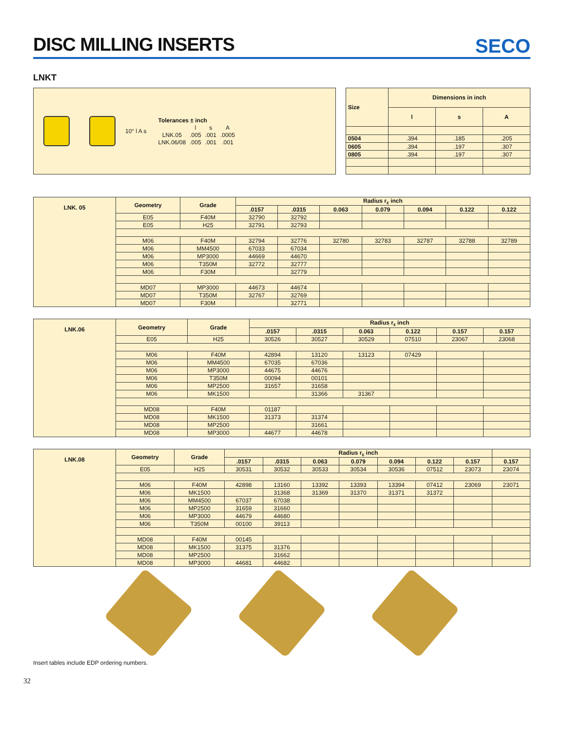DISC MILLING INSERTS
SECO
LNKT
10° l A s
| Tolerances ± inch | | | |
| | l | s | A |
| LNK.05 | .005 | .001 | .0005 |
| LNK.06/08 | .005 | .001 | .001 |
| Size | Dimensions in inch | | |
| --- | --- | --- | --- |
| | l | s | A |
| 0504 | .394 | .185 | .205 |
| 0605 | .394 | .197 | .307 |
| 0805 | .394 | .197 | .307 |
| LNK. 05 | Geometry | Grade | Radius r<sub>ε</sub> inch | | | | | | |
| --- | --- | --- | --- | --- | --- | --- | --- | --- | --- |
| | | | .0157 | .0315 | 0.063 | 0.079 | 0.094 | 0.122 | 0.122 |
| | E05 | F40M | 32790 | 32792 | | | | | |
| | E05 | H25 | 32791 | 32793 | | | | | |
| | M06 | F40M | 32794 | 32776 | 32780 | 32783 | 32787 | 32788 | 32789 |
| | M06 | MM4500 | 67033 | 67034 | | | | | |
| | M06 | MP3000 | 44669 | 44670 | | | | | |
| | M06 | T350M | 32772 | 32777 | | | | | |
| | M06 | F30M | | 32779 | | | | | |
| | MD07 | MP3000 | 44673 | 44674 | | | | | |
| | MD07 | T350M | 32767 | 32769 | | | | | |
| | MD07 | F30M | | 32771 | | | | | |
| LNK.06 | Geometry | Grade | Radius r<sub>ε</sub> inch | | | | | |
| --- | --- | --- | --- | --- | --- | --- | --- | --- |
| | | | .0157 | .0315 | 0.063 | 0.122 | 0.157 | 0.157 |
| | E05 | H25 | 30526 | 30527 | 30529 | 07510 | 23067 | 23068 |
| | M06 | F40M | 42894 | 13120 | 13123 | 07429 | | |
| | M06 | MM4500 | 67035 | 67036 | | | | |
| | M06 | MP3000 | 44675 | 44676 | | | | |
| | M06 | T350M | 00094 | 00101 | | | | |
| | M06 | MP2500 | 31657 | 31658 | | | | |
| | M06 | MK1500 | | 31366 | 31367 | | | |
| | MD08 | F40M | 01187 | | | | | |
| | MD08 | MK1500 | 31373 | 31374 | | | | |
| | MD08 | MP2500 | | 31661 | | | | |
| | MD08 | MP3000 | 44677 | 44678 | | | | |
| LNK.08 | Geometry | Grade | Radius r<sub>ε</sub> inch | | | | | | | |
| --- | --- | --- | --- | --- | --- | --- | --- | --- | --- | --- |
| | | | .0157 | .0315 | 0.063 | 0.079 | 0.094 | 0.122 | 0.157 | 0.157 |
| | E05 | H25 | 30531 | 30532 | 30533 | 30534 | 30536 | 07512 | 23073 | 23074 |
| | M06 | F40M | 42898 | 13160 | 13392 | 13393 | 13394 | 07412 | 23069 | 23071 |
| | M06 | MK1500 | | 31368 | 31369 | 31370 | 31371 | 31372 | | |
| | M06 | MM4500 | 67037 | 67038 | | | | | | |
| | M06 | MP2500 | 31659 | 31660 | | | | | | |
| | M06 | MP3000 | 44679 | 44680 | | | | | | |
| | M06 | T350M | 00100 | 39113 | | | | | | |
| | MD08 | F40M | 00145 | | | | | | | |
| | MD08 | MK1500 | 31375 | 31376 | | | | | | |
| | MD08 | MP2500 | | 31662 | | | | | | |
| | MD08 | MP3000 | 44681 | 44682 | | | | | | |
Insert tables include EDP ordering numbers.
32